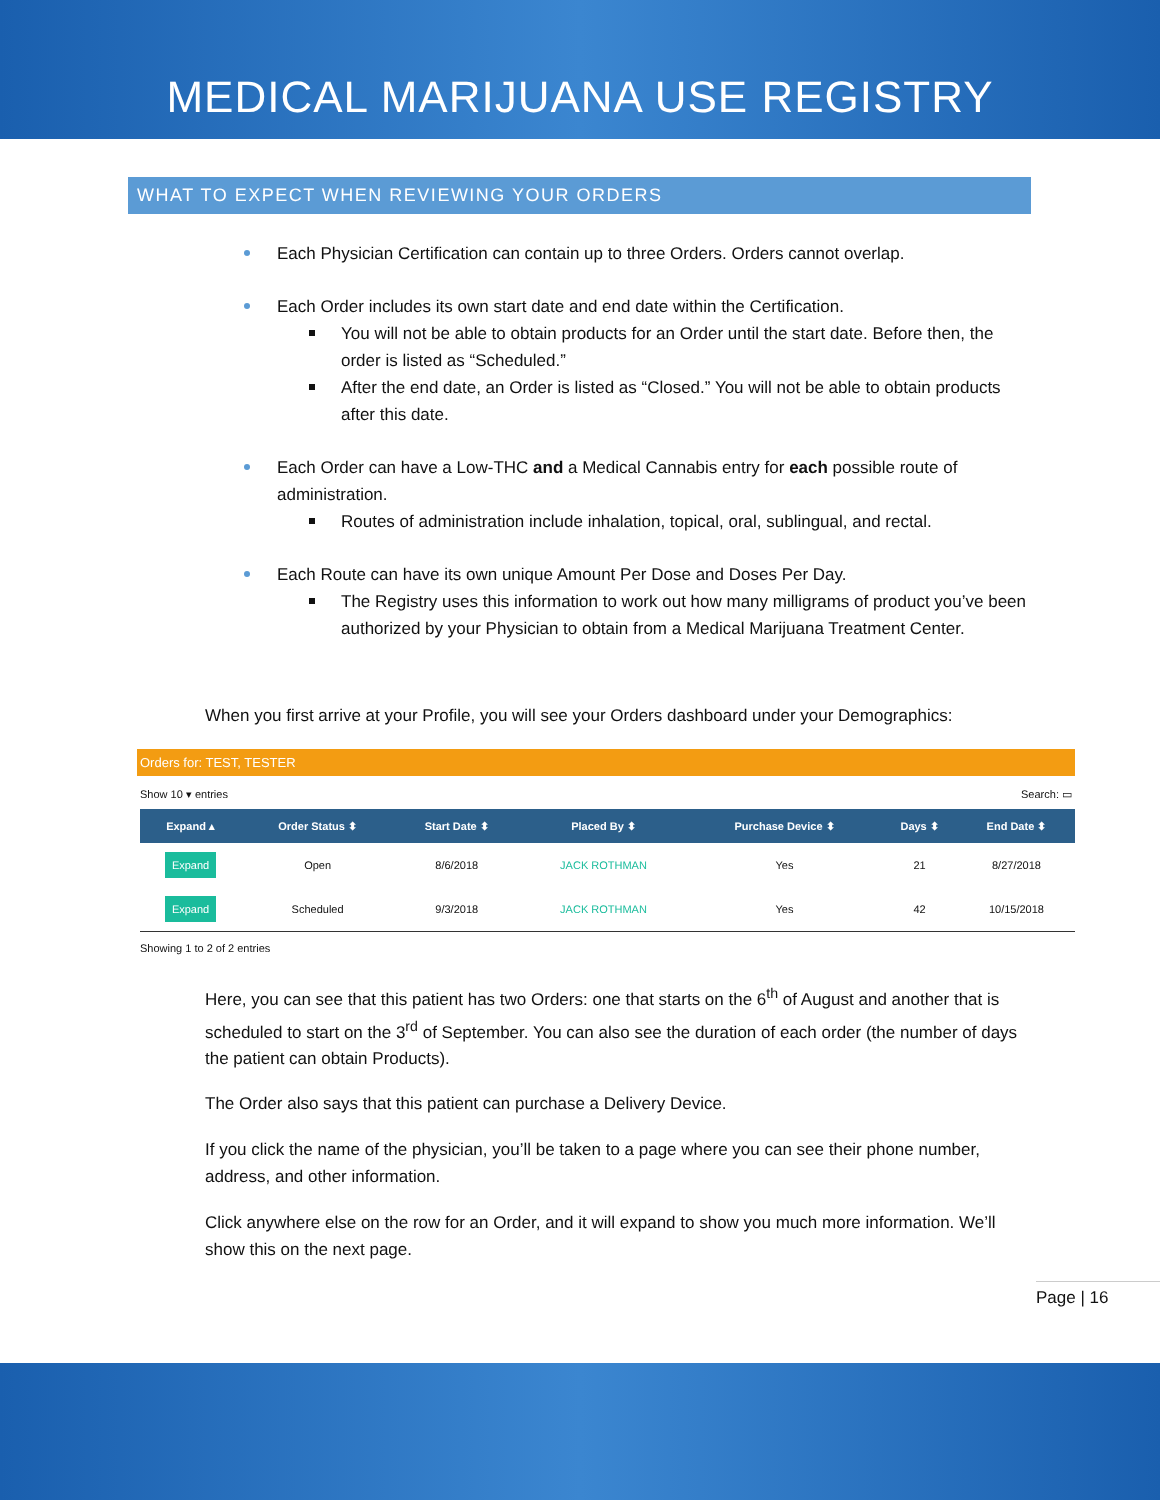MEDICAL MARIJUANA USE REGISTRY
WHAT TO EXPECT WHEN REVIEWING YOUR ORDERS
Each Physician Certification can contain up to three Orders. Orders cannot overlap.
Each Order includes its own start date and end date within the Certification.
You will not be able to obtain products for an Order until the start date. Before then, the order is listed as “Scheduled.”
After the end date, an Order is listed as “Closed.” You will not be able to obtain products after this date.
Each Order can have a Low-THC and a Medical Cannabis entry for each possible route of administration.
Routes of administration include inhalation, topical, oral, sublingual, and rectal.
Each Route can have its own unique Amount Per Dose and Doses Per Day.
The Registry uses this information to work out how many milligrams of product you’ve been authorized by your Physician to obtain from a Medical Marijuana Treatment Center.
When you first arrive at your Profile, you will see your Orders dashboard under your Demographics:
Orders for: TEST, TESTER
Show 10 ▾ entries Search: ▭
| Expand ▴ | Order Status ⬍ | Start Date ⬍ | Placed By ⬍ | Purchase Device ⬍ | Days ⬍ | End Date ⬍ |
| --- | --- | --- | --- | --- | --- | --- |
| Expand | Open | 8/6/2018 | JACK ROTHMAN | Yes | 21 | 8/27/2018 |
| Expand | Scheduled | 9/3/2018 | JACK ROTHMAN | Yes | 42 | 10/15/2018 |
Showing 1 to 2 of 2 entries
Here, you can see that this patient has two Orders: one that starts on the 6<sup>th</sup> of August and another that is scheduled to start on the 3<sup>rd</sup> of September. You can also see the duration of each order (the number of days the patient can obtain Products).
The Order also says that this patient can purchase a Delivery Device.
If you click the name of the physician, you’ll be taken to a page where you can see their phone number, address, and other information.
Click anywhere else on the row for an Order, and it will expand to show you much more information. We’ll show this on the next page.
Page | 16